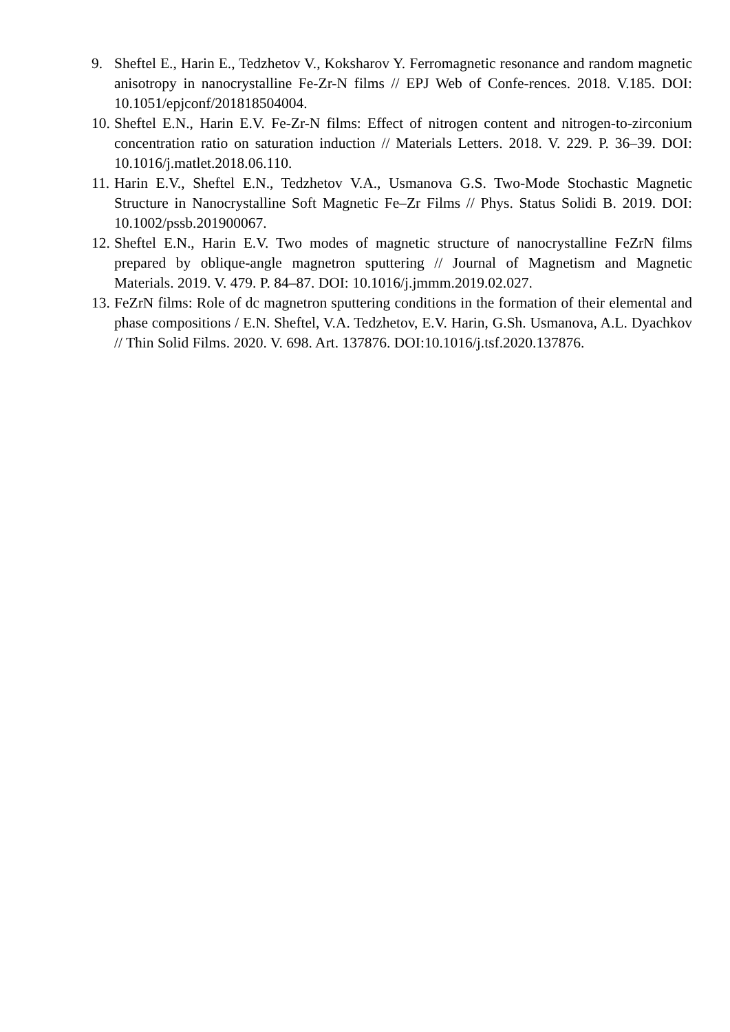9. Sheftel E., Harin E., Tedzhetov V., Koksharov Y. Ferromagnetic resonance and random magnetic anisotropy in nanocrystalline Fe-Zr-N films // EPJ Web of Confe-rences. 2018. V.185. DOI: 10.1051/epjconf/201818504004.
10. Sheftel E.N., Harin E.V. Fe-Zr-N films: Effect of nitrogen content and nitrogen-to-zirconium concentration ratio on saturation induction // Materials Letters. 2018. V. 229. P. 36–39. DOI: 10.1016/j.matlet.2018.06.110.
11. Harin E.V., Sheftel E.N., Tedzhetov V.A., Usmanova G.S. Two-Mode Stochastic Magnetic Structure in Nanocrystalline Soft Magnetic Fe–Zr Films // Phys. Status Solidi B. 2019. DOI: 10.1002/pssb.201900067.
12. Sheftel E.N., Harin E.V. Two modes of magnetic structure of nanocrystalline FeZrN films prepared by oblique-angle magnetron sputtering // Journal of Magnetism and Magnetic Materials. 2019. V. 479. P. 84–87. DOI: 10.1016/j.jmmm.2019.02.027.
13. FeZrN films: Role of dc magnetron sputtering conditions in the formation of their elemental and phase compositions / E.N. Sheftel, V.A. Tedzhetov, E.V. Harin, G.Sh. Usmanova, A.L. Dyachkov // Thin Solid Films. 2020. V. 698. Art. 137876. DOI:10.1016/j.tsf.2020.137876.